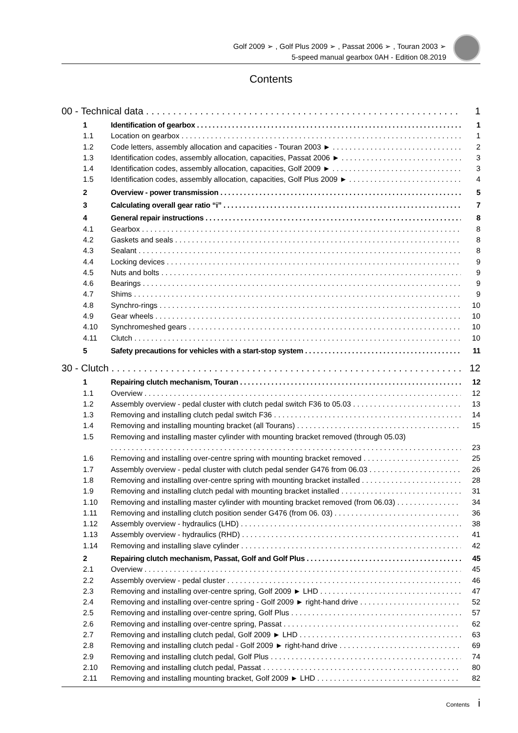Golf 2009 ➢ , Golf Plus 2009 ➢ , Passat 2006 ➢ , Touran 2003 ➢
5-speed manual gearbox 0AH - Edition 08.2019
Contents
00 - Technical data 1
1 Identification of gearbox 1
1.1 Location on gearbox 1
1.2 Code letters, assembly allocation and capacities - Touran 2003 ► 2
1.3 Identification codes, assembly allocation, capacities, Passat 2006 ► 3
1.4 Identification codes, assembly allocation, capacities, Golf 2009 ► 3
1.5 Identification codes, assembly allocation, capacities, Golf Plus 2009 ► 4
2 Overview - power transmission 5
3 Calculating overall gear ratio “i” 7
4 General repair instructions 8
4.1 Gearbox 8
4.2 Gaskets and seals 8
4.3 Sealant 8
4.4 Locking devices 9
4.5 Nuts and bolts 9
4.6 Bearings 9
4.7 Shims 9
4.8 Synchro-rings 10
4.9 Gear wheels 10
4.10 Synchromeshed gears 10
4.11 Clutch 10
5 Safety precautions for vehicles with a start-stop system 11
30 - Clutch 12
1 Repairing clutch mechanism, Touran 12
1.1 Overview 12
1.2 Assembly overview - pedal cluster with clutch pedal switch F36 to 05.03 13
1.3 Removing and installing clutch pedal switch F36 14
1.4 Removing and installing mounting bracket (all Tourans) 15
1.5 Removing and installing master cylinder with mounting bracket removed (through 05.03)
23
1.6 Removing and installing over-centre spring with mounting bracket removed 25
1.7 Assembly overview - pedal cluster with clutch pedal sender G476 from 06.03 26
1.8 Removing and installing over-centre spring with mounting bracket installed 28
1.9 Removing and installing clutch pedal with mounting bracket installed 31
1.10 Removing and installing master cylinder with mounting bracket removed (from 06.03) 34
1.11 Removing and installing clutch position sender G476 (from 06. 03) 36
1.12 Assembly overview - hydraulics (LHD) 38
1.13 Assembly overview - hydraulics (RHD) 41
1.14 Removing and installing slave cylinder 42
2 Repairing clutch mechanism, Passat, Golf and Golf Plus 45
2.1 Overview 45
2.2 Assembly overview - pedal cluster 46
2.3 Removing and installing over-centre spring, Golf 2009 ► LHD 47
2.4 Removing and installing over-centre spring - Golf 2009 ► right-hand drive 52
2.5 Removing and installing over-centre spring, Golf Plus 57
2.6 Removing and installing over-centre spring, Passat 62
2.7 Removing and installing clutch pedal, Golf 2009 ► LHD 63
2.8 Removing and installing clutch pedal - Golf 2009 ► right-hand drive 69
2.9 Removing and installing clutch pedal, Golf Plus 74
2.10 Removing and installing clutch pedal, Passat 80
2.11 Removing and installing mounting bracket, Golf 2009 ► LHD 82
Contents i